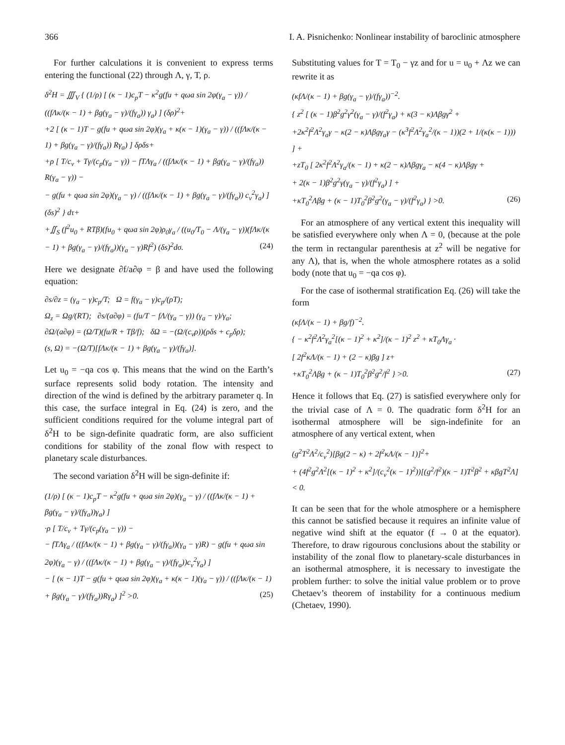366 I. A. Pisnichenko: Nonlinear instability of baroclinic atmosphere
For further calculations it is convenient to express terms entering the functional (22) through Λ, γ, T, ρ.
δ<sup>2</sup>H = ∭<sub>V</sub> { (1/ρ) [ (κ − 1)c<sub>p</sub>T − κ<sup>2</sup>g(fu + qωa sin 2φ(γ<sub>a</sub> − γ)) / ((fΛκ/(κ − 1) + βg(γ<sub>a</sub> − γ)/(fγ<sub>a</sub>)) γ<sub>a</sub>) ] (δρ)<sup>2</sup>+
+2 [ (κ − 1)T − g(fu + qωa sin 2φ)(γ<sub>a</sub> + κ(κ − 1)(γ<sub>a</sub> − γ)) / ((fΛκ/(κ − 1) + βg(γ<sub>a</sub> − γ)/(fγ<sub>a</sub>)) Rγ<sub>a</sub>) ] δρδs+
+ρ [ T/c<sub>v</sub> + Tγ/(c<sub>p</sub>(γ<sub>a</sub> − γ)) − fTΛγ<sub>a</sub> / ((fΛκ/(κ − 1) + βg(γ<sub>a</sub> − γ)/(fγ<sub>a</sub>)) R(γ<sub>a</sub> − γ)) −
− g(fu + qωa sin 2φ)(γ<sub>a</sub> − γ) / ((fΛκ/(κ − 1) + βg(γ<sub>a</sub> − γ)/(fγ<sub>a</sub>)) c<sub>v</sub><sup>2</sup>γ<sub>a</sub>) ] (δs)<sup>2</sup> } dτ+
+∬<sub>S</sub> (f<sup>2</sup>u<sub>0</sub> + RTβ)(fu<sub>0</sub> + qωa sin 2φ)ρ<sub>0</sub>γ<sub>a</sub> / ((u<sub>0</sub>/T<sub>0</sub> − Λ/(γ<sub>a</sub> − γ))(fΛκ/(κ − 1) + βg(γ<sub>a</sub> − γ)/(fγ<sub>a</sub>))(γ<sub>a</sub> − γ)Rf<sup>2</sup>) (δs)<sup>2</sup>dσ. (24)
Here we designate ∂f/a∂φ = β and have used the following equation:
∂s/∂z = (γ<sub>a</sub> − γ)c<sub>p</sub>/T; Ω = f(γ<sub>a</sub> − γ)c<sub>p</sub>/(ρT);
Ω<sub>z</sub> = Ωg/(RT); ∂s/(a∂φ) = (fu/T − fΛ/(γ<sub>a</sub> − γ)) (γ<sub>a</sub> − γ)/γ<sub>a</sub>;
∂Ω/(a∂φ) = (Ω/T)(fu/R + Tβ/f); δΩ = −(Ω/(c<sub>v</sub>ρ))(ρδs + c<sub>p</sub>δρ);
(s, Ω) = −(Ω/T)[fΛκ/(κ − 1) + βg(γ<sub>a</sub> − γ)/(fγ<sub>a</sub>)].
Let u<sub>0</sub> = −qa cos φ. This means that the wind on the Earth’s surface represents solid body rotation. The intensity and direction of the wind is defined by the arbitrary parameter q. In this case, the surface integral in Eq. (24) is zero, and the sufficient conditions required for the volume integral part of δ<sup>2</sup>H to be sign-definite quadratic form, are also sufficient conditions for stability of the zonal flow with respect to planetary scale disturbances.
The second variation δ<sup>2</sup>H will be sign-definite if:
(1/ρ) [ (κ − 1)c<sub>p</sub>T − κ<sup>2</sup>g(fu + qωa sin 2φ)(γ<sub>a</sub> − γ) / ((fΛκ/(κ − 1) + βg(γ<sub>a</sub> − γ)/(fγ<sub>a</sub>))γ<sub>a</sub>) ]
·ρ [ T/c<sub>v</sub> + Tγ/(c<sub>p</sub>(γ<sub>a</sub> − γ)) −
− fTΛγ<sub>a</sub> / ((fΛκ/(κ − 1) + βg(γ<sub>a</sub> − γ)/(fγ<sub>a</sub>))(γ<sub>a</sub> − γ)R) − g(fu + qωa sin 2φ)(γ<sub>a</sub> − γ) / ((fΛκ/(κ − 1) + βg(γ<sub>a</sub> − γ)/(fγ<sub>a</sub>))c<sub>v</sub><sup>2</sup>γ<sub>a</sub>) ]
− [ (κ − 1)T − g(fu + qωa sin 2φ)(γ<sub>a</sub> + κ(κ − 1)(γ<sub>a</sub> − γ)) / ((fΛκ/(κ − 1) + βg(γ<sub>a</sub> − γ)/(fγ<sub>a</sub>))Rγ<sub>a</sub>) ]<sup>2</sup> >0. (25)
Substituting values for T = T<sub>0</sub> − γz and for u = u<sub>0</sub> + Λz we can rewrite it as
(κfΛ/(κ − 1) + βg(γ<sub>a</sub> − γ)/(fγ<sub>a</sub>))<sup>−2</sup>.
{ z<sup>2</sup> [ (κ − 1)β<sup>2</sup>g<sup>2</sup>γ<sup>2</sup>(γ<sub>a</sub> − γ)/(f<sup>2</sup>γ<sub>a</sub>) + κ(3 − κ)Λβgγ<sup>2</sup> +
+2κ<sup>2</sup>f<sup>2</sup>Λ<sup>2</sup>γ<sub>a</sub>γ − κ(2 − κ)Λβgγ<sub>a</sub>γ − (κ<sup>3</sup>f<sup>2</sup>Λ<sup>2</sup>γ<sub>a</sub><sup>2</sup>/(κ − 1))(2 + 1/(κ(κ − 1))) ] +
+zT<sub>0</sub> [ 2κ<sup>2</sup>f<sup>2</sup>Λ<sup>2</sup>γ<sub>a</sub>/(κ − 1) + κ(2 − κ)Λβgγ<sub>a</sub> − κ(4 − κ)Λβgγ +
+ 2(κ − 1)β<sup>2</sup>g<sup>2</sup>γ(γ<sub>a</sub> − γ)/(f<sup>2</sup>γ<sub>a</sub>) ] +
+κT<sub>0</sub><sup>2</sup>Λβg + (κ − 1)T<sub>0</sub><sup>2</sup>β<sup>2</sup>g<sup>2</sup>(γ<sub>a</sub> − γ)/(f<sup>2</sup>γ<sub>a</sub>) } >0. (26)
For an atmosphere of any vertical extent this inequality will be satisfied everywhere only when Λ = 0, (because at the pole the term in rectangular parenthesis at z<sup>2</sup> will be negative for any Λ), that is, when the whole atmosphere rotates as a solid body (note that u<sub>0</sub> = −qa cos φ).
For the case of isothermal stratification Eq. (26) will take the form
(κfΛ/(κ − 1) + βg/f)<sup>−2</sup>.
{ − κ<sup>2</sup>f<sup>2</sup>Λ<sup>2</sup>γ<sub>a</sub><sup>2</sup>[(κ − 1)<sup>2</sup> + κ<sup>2</sup>]/(κ − 1)<sup>2</sup> z<sup>2</sup> + κT<sub>0</sub>Λγ<sub>a</sub> ·
[ 2f<sup>2</sup>κΛ/(κ − 1) + (2 − κ)βg ] z+
+κT<sub>0</sub><sup>2</sup>Λβg + (κ − 1)T<sub>0</sub><sup>2</sup>β<sup>2</sup>g<sup>2</sup>/f<sup>2</sup> } >0. (27)
Hence it follows that Eq. (27) is satisfied everywhere only for the trivial case of Λ = 0. The quadratic form δ<sup>2</sup>H for an isothermal atmosphere will be sign-indefinite for an atmosphere of any vertical extent, when
(g<sup>2</sup>T<sup>2</sup>Λ<sup>2</sup>/c<sub>v</sub><sup>2</sup>)[βg(2 − κ) + 2f<sup>2</sup>κΛ/(κ − 1)]<sup>2</sup>+
+ (4f<sup>2</sup>g<sup>2</sup>Λ<sup>2</sup>[(κ − 1)<sup>2</sup> + κ<sup>2</sup>]/(c<sub>v</sub><sup>2</sup>(κ − 1)<sup>2</sup>))[(g<sup>2</sup>/f<sup>2</sup>)(κ − 1)T<sup>2</sup>β<sup>2</sup> + κβgT<sup>2</sup>Λ] < 0.
It can be seen that for the whole atmosphere or a hemisphere this cannot be satisfied because it requires an infinite value of negative wind shift at the equator (f → 0 at the equator). Therefore, to draw rigourous conclusions about the stability or instability of the zonal flow to planetary-scale disturbances in an isothermal atmosphere, it is necessary to investigate the problem further: to solve the initial value problem or to prove Chetaev’s theorem of instability for a continuous medium (Chetaev, 1990).